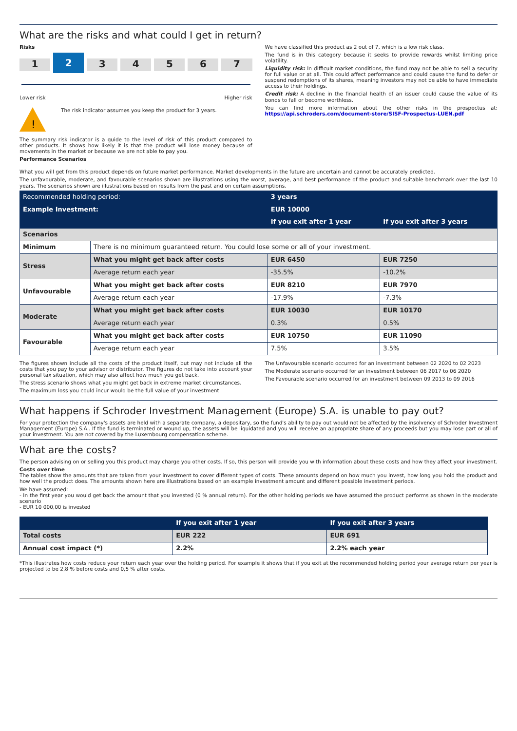What are the risks and what could I get in return?
Risks
1
2
3 4 5 6 7
Lower risk Higher risk
!
The risk indicator assumes you keep the product for 3 years.
The summary risk indicator is a guide to the level of risk of this product compared to other products. It shows how likely it is that the product will lose money because of movements in the market or because we are not able to pay you.
Performance Scenarios
We have classified this product as 2 out of 7, which is a low risk class.
The fund is in this category because it seeks to provide rewards whilst limiting price volatility.
Liquidity risk: In difficult market conditions, the fund may not be able to sell a security for full value or at all. This could affect performance and could cause the fund to defer or suspend redemptions of its shares, meaning investors may not be able to have immediate access to their holdings.
Credit risk: A decline in the financial health of an issuer could cause the value of its bonds to fall or become worthless.
You can find more information about the other risks in the prospectus at: https://api.schroders.com/document-store/SISF-Prospectus-LUEN.pdf
What you will get from this product depends on future market performance. Market developments in the future are uncertain and cannot be accurately predicted.
The unfavourable, moderate, and favourable scenarios shown are illustrations using the worst, average, and best performance of the product and suitable benchmark over the last 10 years. The scenarios shown are illustrations based on results from the past and on certain assumptions.
| Recommended holding period: | | 3 years | |
| --- | --- | --- | --- |
| Example Investment: | | EUR 10000 | |
| | | If you exit after 1 year | If you exit after 3 years |
| Scenarios | | | |
| Minimum | There is no minimum guaranteed return. You could lose some or all of your investment. | | |
| Stress | What you might get back after costs | EUR 6450 | EUR 7250 |
| | Average return each year | -35.5% | -10.2% |
| Unfavourable | What you might get back after costs | EUR 8210 | EUR 7970 |
| | Average return each year | -17.9% | -7.3% |
| Moderate | What you might get back after costs | EUR 10030 | EUR 10170 |
| | Average return each year | 0.3% | 0.5% |
| Favourable | What you might get back after costs | EUR 10750 | EUR 11090 |
| | Average return each year | 7.5% | 3.5% |
The figures shown include all the costs of the product itself, but may not include all the costs that you pay to your advisor or distributor. The figures do not take into account your personal tax situation, which may also affect how much you get back.
The stress scenario shows what you might get back in extreme market circumstances.
The maximum loss you could incur would be the full value of your investment
The Unfavourable scenario occurred for an investment between 02 2020 to 02 2023
The Moderate scenario occurred for an investment between 06 2017 to 06 2020
The Favourable scenario occurred for an investment between 09 2013 to 09 2016
What happens if Schroder Investment Management (Europe) S.A. is unable to pay out?
For your protection the company's assets are held with a separate company, a depositary, so the fund's ability to pay out would not be affected by the insolvency of Schroder Investment Management (Europe) S.A.. If the fund is terminated or wound up, the assets will be liquidated and you will receive an appropriate share of any proceeds but you may lose part or all of your investment. You are not covered by the Luxembourg compensation scheme.
What are the costs?
The person advising on or selling you this product may charge you other costs. If so, this person will provide you with information about these costs and how they affect your investment.
Costs over time
The tables show the amounts that are taken from your investment to cover different types of costs. These amounts depend on how much you invest, how long you hold the product and how well the product does. The amounts shown here are illustrations based on an example investment amount and different possible investment periods.
We have assumed:
- In the first year you would get back the amount that you invested (0 % annual return). For the other holding periods we have assumed the product performs as shown in the moderate scenario
- EUR 10 000,00 is invested
| | If you exit after 1 year | If you exit after 3 years |
| --- | --- | --- |
| Total costs | EUR 222 | EUR 691 |
| Annual cost impact (*) | 2.2% | 2.2% each year |
*This illustrates how costs reduce your return each year over the holding period. For example it shows that if you exit at the recommended holding period your average return per year is projected to be 2,8 % before costs and 0,5 % after costs.